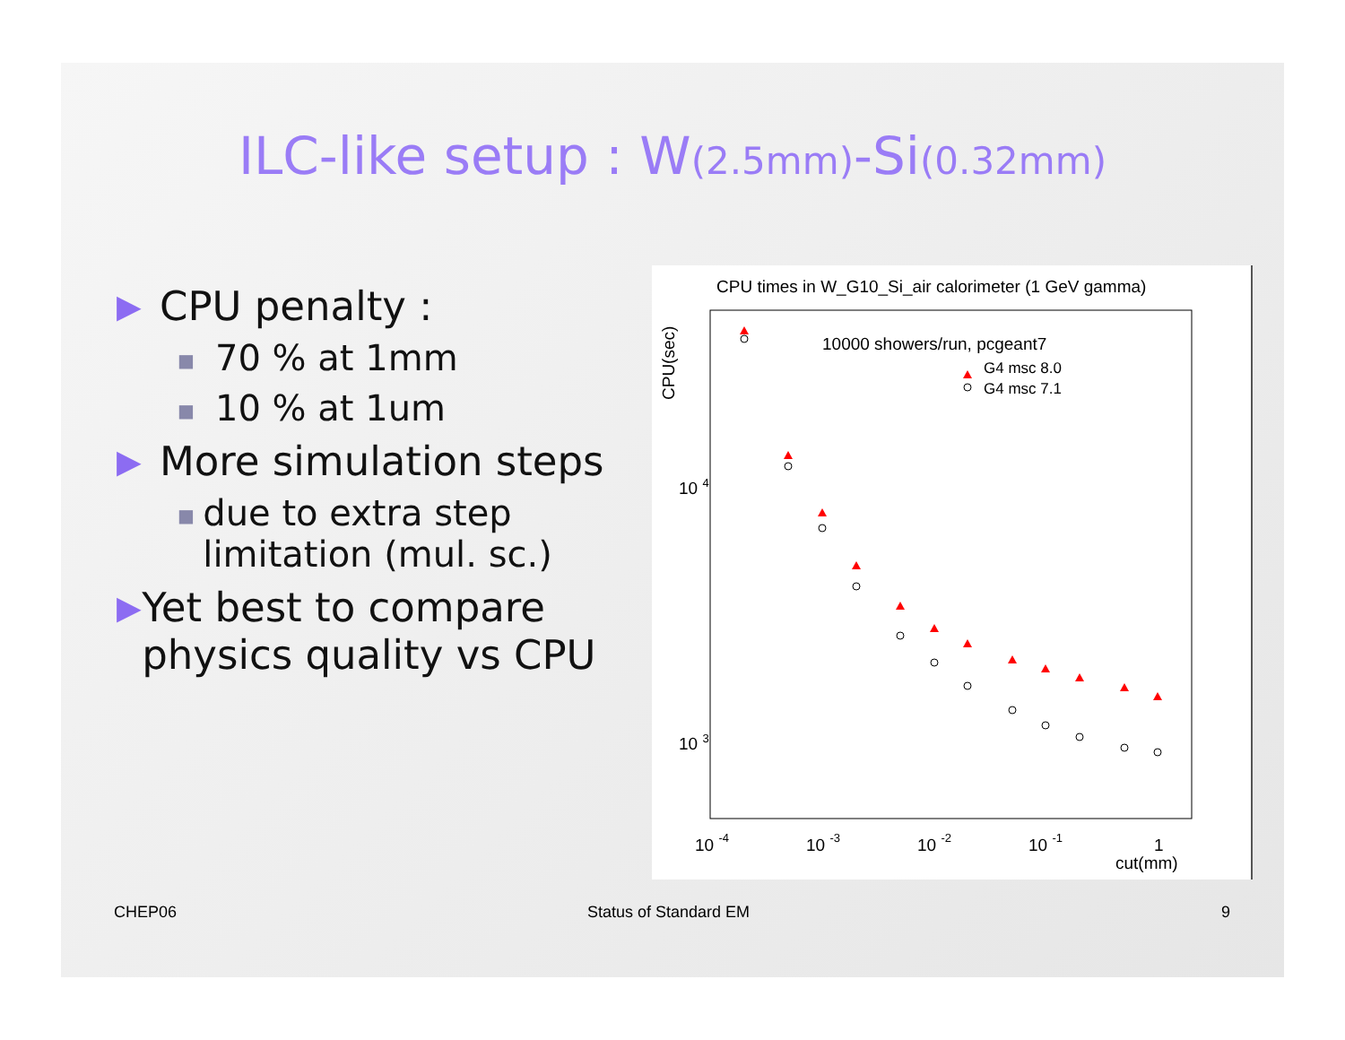ILC-like setup : W(2.5mm)-Si(0.32mm)
▶
CPU penalty :
■
70 % at 1mm
■
10 % at 1um
▶
More simulation steps
■
due to extra step limitation (mul. sc.)
▶
Yet best to compare physics quality vs CPU
CPU times in W_G10_Si_air calorimeter (1 GeV gamma)
10000 showers/run, pcgeant7
G4 msc 8.0
G4 msc 7.1
CPU(sec)
10 4
10 3
10 -4
10 -3
10 -2
10 -1
1
cut(mm)
CHEP06 Status of Standard EM 9